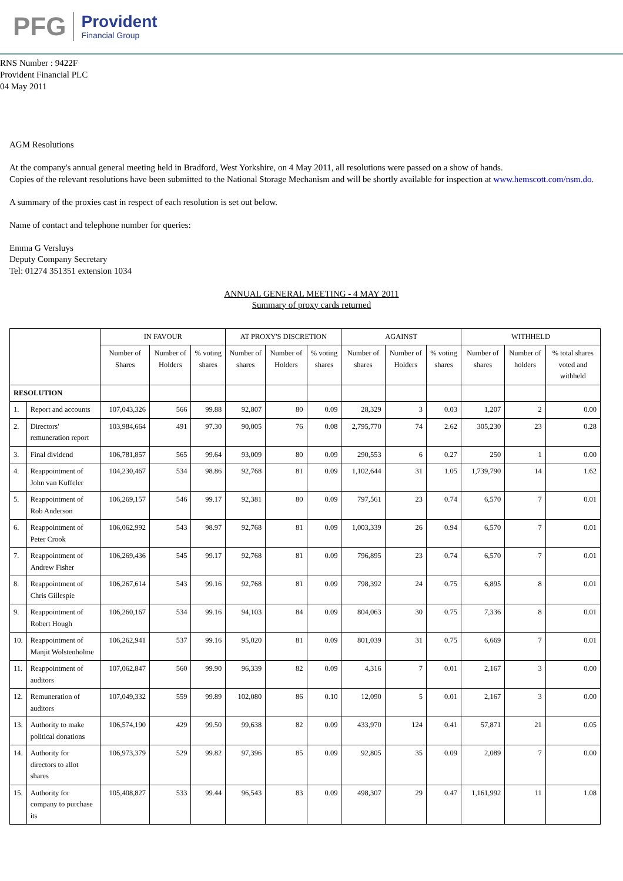PFG Provident
Financial Group
RNS Number : 9422F
Provident Financial PLC
04 May 2011
AGM Resolutions
At the company's annual general meeting held in Bradford, West Yorkshire, on 4 May 2011, all resolutions were passed on a show of hands.
Copies of the relevant resolutions have been submitted to the National Storage Mechanism and will be shortly available for inspection at www.hemscott.com/nsm.do.
A summary of the proxies cast in respect of each resolution is set out below.
Name of contact and telephone number for queries:
Emma G Versluys
Deputy Company Secretary
Tel: 01274 351351 extension 1034
ANNUAL GENERAL MEETING - 4 MAY 2011
Summary of proxy cards returned
| | | IN FAVOUR | | | AT PROXY'S DISCRETION | | | AGAINST | | | WITHHELD | | |
| --- | --- | --- | --- | --- | --- | --- | --- | --- | --- | --- | --- | --- | --- |
| | | Number of Shares | Number of Holders | % voting shares | Number of shares | Number of Holders | % voting shares | Number of shares | Number of Holders | % voting shares | Number of shares | Number of holders | % total shares voted and withheld |
| RESOLUTION | | | | | | | | | | | | | |
| 1. | Report and accounts | 107,043,326 | 566 | 99.88 | 92,807 | 80 | 0.09 | 28,329 | 3 | 0.03 | 1,207 | 2 | 0.00 |
| 2. | Directors' remuneration report | 103,984,664 | 491 | 97.30 | 90,005 | 76 | 0.08 | 2,795,770 | 74 | 2.62 | 305,230 | 23 | 0.28 |
| 3. | Final dividend | 106,781,857 | 565 | 99.64 | 93,009 | 80 | 0.09 | 290,553 | 6 | 0.27 | 250 | 1 | 0.00 |
| 4. | Reappointment of John van Kuffeler | 104,230,467 | 534 | 98.86 | 92,768 | 81 | 0.09 | 1,102,644 | 31 | 1.05 | 1,739,790 | 14 | 1.62 |
| 5. | Reappointment of Rob Anderson | 106,269,157 | 546 | 99.17 | 92,381 | 80 | 0.09 | 797,561 | 23 | 0.74 | 6,570 | 7 | 0.01 |
| 6. | Reappointment of Peter Crook | 106,062,992 | 543 | 98.97 | 92,768 | 81 | 0.09 | 1,003,339 | 26 | 0.94 | 6,570 | 7 | 0.01 |
| 7. | Reappointment of Andrew Fisher | 106,269,436 | 545 | 99.17 | 92,768 | 81 | 0.09 | 796,895 | 23 | 0.74 | 6,570 | 7 | 0.01 |
| 8. | Reappointment of Chris Gillespie | 106,267,614 | 543 | 99.16 | 92,768 | 81 | 0.09 | 798,392 | 24 | 0.75 | 6,895 | 8 | 0.01 |
| 9. | Reappointment of Robert Hough | 106,260,167 | 534 | 99.16 | 94,103 | 84 | 0.09 | 804,063 | 30 | 0.75 | 7,336 | 8 | 0.01 |
| 10. | Reappointment of Manjit Wolstenholme | 106,262,941 | 537 | 99.16 | 95,020 | 81 | 0.09 | 801,039 | 31 | 0.75 | 6,669 | 7 | 0.01 |
| 11. | Reappointment of auditors | 107,062,847 | 560 | 99.90 | 96,339 | 82 | 0.09 | 4,316 | 7 | 0.01 | 2,167 | 3 | 0.00 |
| 12. | Remuneration of auditors | 107,049,332 | 559 | 99.89 | 102,080 | 86 | 0.10 | 12,090 | 5 | 0.01 | 2,167 | 3 | 0.00 |
| 13. | Authority to make political donations | 106,574,190 | 429 | 99.50 | 99,638 | 82 | 0.09 | 433,970 | 124 | 0.41 | 57,871 | 21 | 0.05 |
| 14. | Authority for directors to allot shares | 106,973,379 | 529 | 99.82 | 97,396 | 85 | 0.09 | 92,805 | 35 | 0.09 | 2,089 | 7 | 0.00 |
| 15. | Authority for company to purchase its | 105,408,827 | 533 | 99.44 | 96,543 | 83 | 0.09 | 498,307 | 29 | 0.47 | 1,161,992 | 11 | 1.08 |